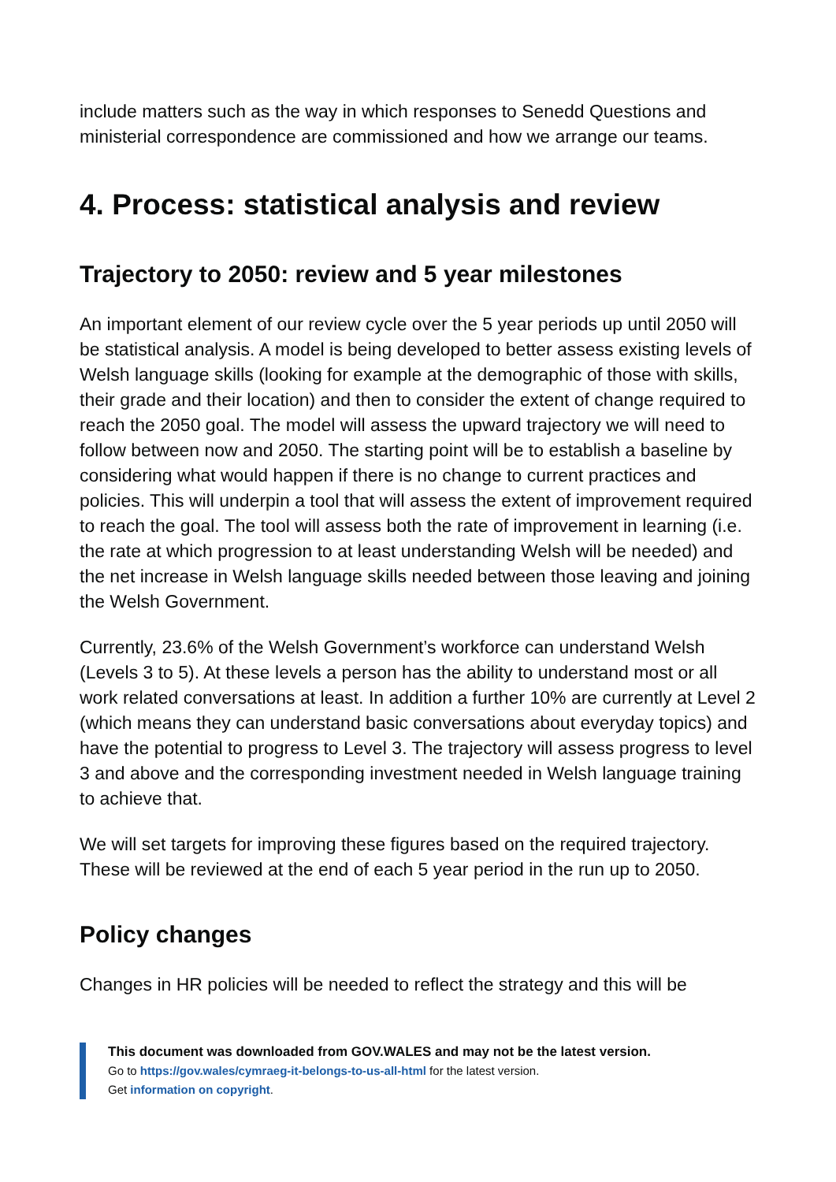include matters such as the way in which responses to Senedd Questions and ministerial correspondence are commissioned and how we arrange our teams.
4. Process: statistical analysis and review
Trajectory to 2050: review and 5 year milestones
An important element of our review cycle over the 5 year periods up until 2050 will be statistical analysis. A model is being developed to better assess existing levels of Welsh language skills (looking for example at the demographic of those with skills, their grade and their location) and then to consider the extent of change required to reach the 2050 goal. The model will assess the upward trajectory we will need to follow between now and 2050. The starting point will be to establish a baseline by considering what would happen if there is no change to current practices and policies. This will underpin a tool that will assess the extent of improvement required to reach the goal. The tool will assess both the rate of improvement in learning (i.e. the rate at which progression to at least understanding Welsh will be needed) and the net increase in Welsh language skills needed between those leaving and joining the Welsh Government.
Currently, 23.6% of the Welsh Government’s workforce can understand Welsh (Levels 3 to 5). At these levels a person has the ability to understand most or all work related conversations at least. In addition a further 10% are currently at Level 2 (which means they can understand basic conversations about everyday topics) and have the potential to progress to Level 3. The trajectory will assess progress to level 3 and above and the corresponding investment needed in Welsh language training to achieve that.
We will set targets for improving these figures based on the required trajectory. These will be reviewed at the end of each 5 year period in the run up to 2050.
Policy changes
Changes in HR policies will be needed to reflect the strategy and this will be
This document was downloaded from GOV.WALES and may not be the latest version.
Go to https://gov.wales/cymraeg-it-belongs-to-us-all-html for the latest version.
Get information on copyright.